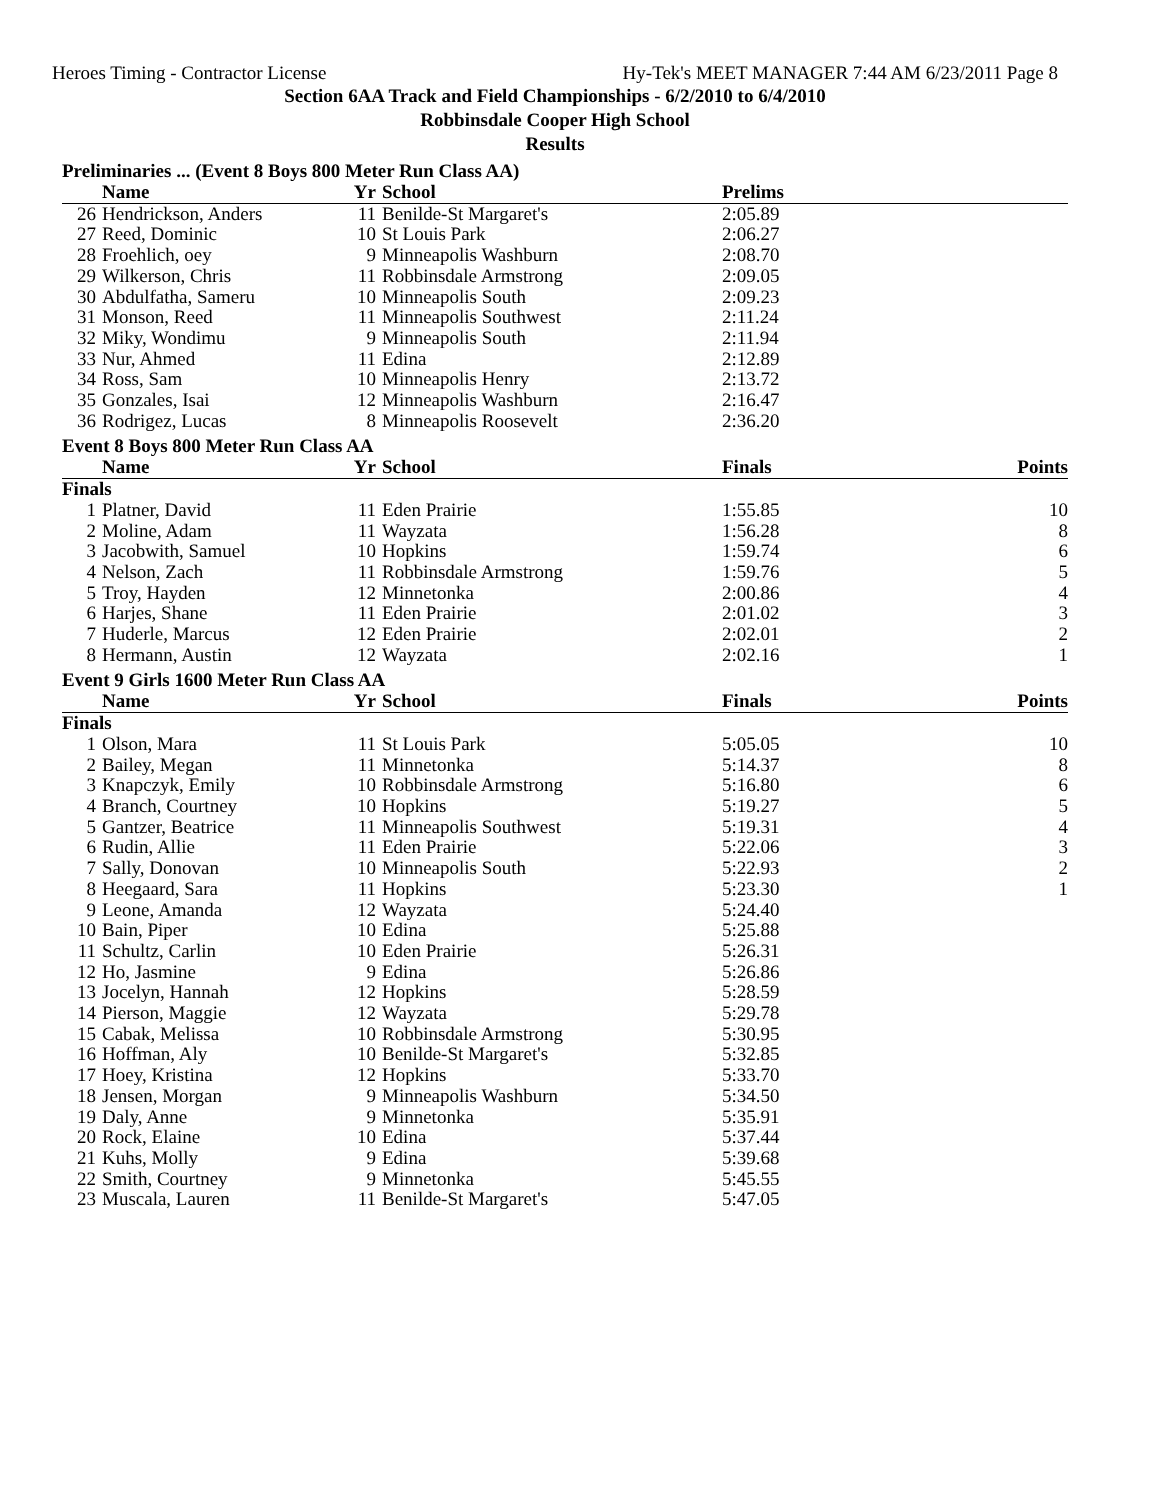Heroes Timing - Contractor License Hy-Tek's MEET MANAGER 7:44 AM 6/23/2011 Page 8
Section 6AA Track and Field Championships - 6/2/2010 to 6/4/2010
Robbinsdale Cooper High School
Results
Preliminaries ... (Event 8 Boys 800 Meter Run Class AA)
| | Name | Yr | School | Prelims | |
| --- | --- | --- | --- | --- | --- |
| 26 | Hendrickson, Anders | 11 | Benilde-St Margaret's | 2:05.89 | |
| 27 | Reed, Dominic | 10 | St Louis Park | 2:06.27 | |
| 28 | Froehlich, oey | 9 | Minneapolis Washburn | 2:08.70 | |
| 29 | Wilkerson, Chris | 11 | Robbinsdale Armstrong | 2:09.05 | |
| 30 | Abdulfatha, Sameru | 10 | Minneapolis South | 2:09.23 | |
| 31 | Monson, Reed | 11 | Minneapolis Southwest | 2:11.24 | |
| 32 | Miky, Wondimu | 9 | Minneapolis South | 2:11.94 | |
| 33 | Nur, Ahmed | 11 | Edina | 2:12.89 | |
| 34 | Ross, Sam | 10 | Minneapolis Henry | 2:13.72 | |
| 35 | Gonzales, Isai | 12 | Minneapolis Washburn | 2:16.47 | |
| 36 | Rodrigez, Lucas | 8 | Minneapolis Roosevelt | 2:36.20 | |
Event 8 Boys 800 Meter Run Class AA
| | Name | Yr | School | Finals | Points |
| --- | --- | --- | --- | --- | --- |
| Finals | | | | | |
| 1 | Platner, David | 11 | Eden Prairie | 1:55.85 | 10 |
| 2 | Moline, Adam | 11 | Wayzata | 1:56.28 | 8 |
| 3 | Jacobwith, Samuel | 10 | Hopkins | 1:59.74 | 6 |
| 4 | Nelson, Zach | 11 | Robbinsdale Armstrong | 1:59.76 | 5 |
| 5 | Troy, Hayden | 12 | Minnetonka | 2:00.86 | 4 |
| 6 | Harjes, Shane | 11 | Eden Prairie | 2:01.02 | 3 |
| 7 | Huderle, Marcus | 12 | Eden Prairie | 2:02.01 | 2 |
| 8 | Hermann, Austin | 12 | Wayzata | 2:02.16 | 1 |
Event 9 Girls 1600 Meter Run Class AA
| | Name | Yr | School | Finals | Points |
| --- | --- | --- | --- | --- | --- |
| Finals | | | | | |
| 1 | Olson, Mara | 11 | St Louis Park | 5:05.05 | 10 |
| 2 | Bailey, Megan | 11 | Minnetonka | 5:14.37 | 8 |
| 3 | Knapczyk, Emily | 10 | Robbinsdale Armstrong | 5:16.80 | 6 |
| 4 | Branch, Courtney | 10 | Hopkins | 5:19.27 | 5 |
| 5 | Gantzer, Beatrice | 11 | Minneapolis Southwest | 5:19.31 | 4 |
| 6 | Rudin, Allie | 11 | Eden Prairie | 5:22.06 | 3 |
| 7 | Sally, Donovan | 10 | Minneapolis South | 5:22.93 | 2 |
| 8 | Heegaard, Sara | 11 | Hopkins | 5:23.30 | 1 |
| 9 | Leone, Amanda | 12 | Wayzata | 5:24.40 | |
| 10 | Bain, Piper | 10 | Edina | 5:25.88 | |
| 11 | Schultz, Carlin | 10 | Eden Prairie | 5:26.31 | |
| 12 | Ho, Jasmine | 9 | Edina | 5:26.86 | |
| 13 | Jocelyn, Hannah | 12 | Hopkins | 5:28.59 | |
| 14 | Pierson, Maggie | 12 | Wayzata | 5:29.78 | |
| 15 | Cabak, Melissa | 10 | Robbinsdale Armstrong | 5:30.95 | |
| 16 | Hoffman, Aly | 10 | Benilde-St Margaret's | 5:32.85 | |
| 17 | Hoey, Kristina | 12 | Hopkins | 5:33.70 | |
| 18 | Jensen, Morgan | 9 | Minneapolis Washburn | 5:34.50 | |
| 19 | Daly, Anne | 9 | Minnetonka | 5:35.91 | |
| 20 | Rock, Elaine | 10 | Edina | 5:37.44 | |
| 21 | Kuhs, Molly | 9 | Edina | 5:39.68 | |
| 22 | Smith, Courtney | 9 | Minnetonka | 5:45.55 | |
| 23 | Muscala, Lauren | 11 | Benilde-St Margaret's | 5:47.05 | |